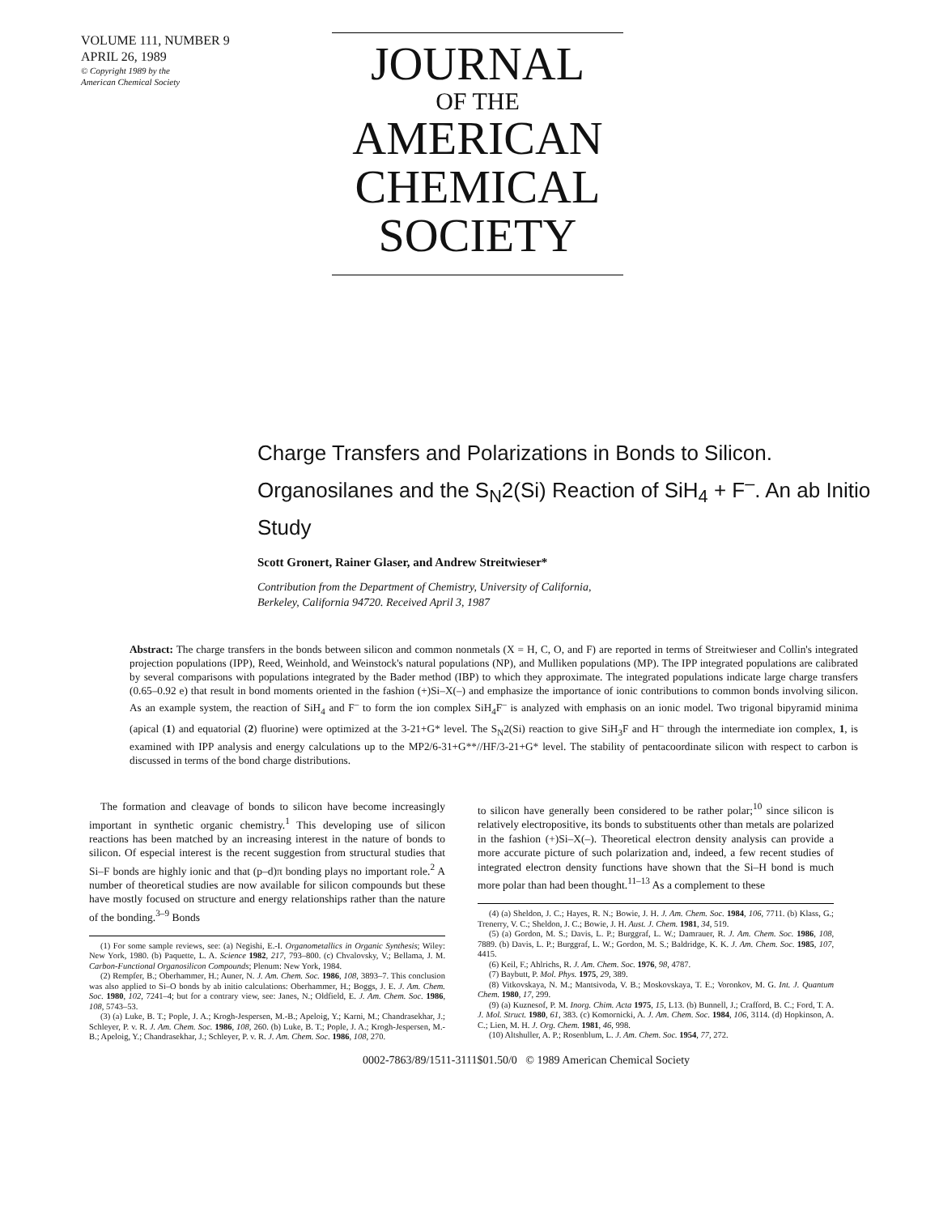VOLUME 111, NUMBER 9
APRIL 26, 1989
© Copyright 1989 by the
American Chemical Society
JOURNAL
OF THE
AMERICAN
CHEMICAL
SOCIETY
Charge Transfers and Polarizations in Bonds to Silicon. Organosilanes and the S<sub>N</sub>2(Si) Reaction of SiH<sub>4</sub> + F<sup>–</sup>. An ab Initio Study
Scott Gronert, Rainer Glaser, and Andrew Streitwieser*
Contribution from the Department of Chemistry, University of California,
Berkeley, California 94720. Received April 3, 1987
Abstract: The charge transfers in the bonds between silicon and common nonmetals (X = H, C, O, and F) are reported in terms of Streitwieser and Collin's integrated projection populations (IPP), Reed, Weinhold, and Weinstock's natural populations (NP), and Mulliken populations (MP). The IPP integrated populations are calibrated by several comparisons with populations integrated by the Bader method (IBP) to which they approximate. The integrated populations indicate large charge transfers (0.65–0.92 e) that result in bond moments oriented in the fashion (+)Si–X(–) and emphasize the importance of ionic contributions to common bonds involving silicon. As an example system, the reaction of SiH<sub>4</sub> and F<sup>–</sup> to form the ion complex SiH<sub>4</sub>F<sup>–</sup> is analyzed with emphasis on an ionic model. Two trigonal bipyramid minima (apical (1) and equatorial (2) fluorine) were optimized at the 3-21+G* level. The S<sub>N</sub>2(Si) reaction to give SiH<sub>3</sub>F and H<sup>–</sup> through the intermediate ion complex, 1, is examined with IPP analysis and energy calculations up to the MP2/6-31+G**//HF/3-21+G* level. The stability of pentacoordinate silicon with respect to carbon is discussed in terms of the bond charge distributions.
The formation and cleavage of bonds to silicon have become increasingly important in synthetic organic chemistry.<sup>1</sup> This developing use of silicon reactions has been matched by an increasing interest in the nature of bonds to silicon. Of especial interest is the recent suggestion from structural studies that Si–F bonds are highly ionic and that (p–d)π bonding plays no important role.<sup>2</sup> A number of theoretical studies are now available for silicon compounds but these have mostly focused on structure and energy relationships rather than the nature of the bonding.<sup>3–9</sup> Bonds
(1) For some sample reviews, see: (a) Negishi, E.-I. Organometallics in Organic Synthesis; Wiley: New York, 1980. (b) Paquette, L. A. Science 1982, 217, 793–800. (c) Chvalovsky, V.; Bellama, J. M. Carbon-Functional Organosilicon Compounds; Plenum: New York, 1984.
(2) Rempfer, B.; Oberhammer, H.; Auner, N. J. Am. Chem. Soc. 1986, 108, 3893–7. This conclusion was also applied to Si–O bonds by ab initio calculations: Oberhammer, H.; Boggs, J. E. J. Am. Chem. Soc. 1980, 102, 7241–4; but for a contrary view, see: Janes, N.; Oldfield, E. J. Am. Chem. Soc. 1986, 108, 5743–53.
(3) (a) Luke, B. T.; Pople, J. A.; Krogh-Jespersen, M.-B.; Apeloig, Y.; Karni, M.; Chandrasekhar, J.; Schleyer, P. v. R. J. Am. Chem. Soc. 1986, 108, 260. (b) Luke, B. T.; Pople, J. A.; Krogh-Jespersen, M.-B.; Apeloig, Y.; Chandrasekhar, J.; Schleyer, P. v. R. J. Am. Chem. Soc. 1986, 108, 270.
to silicon have generally been considered to be rather polar;<sup>10</sup> since silicon is relatively electropositive, its bonds to substituents other than metals are polarized in the fashion (+)Si–X(–). Theoretical electron density analysis can provide a more accurate picture of such polarization and, indeed, a few recent studies of integrated electron density functions have shown that the Si–H bond is much more polar than had been thought.<sup>11–13</sup> As a complement to these
(4) (a) Sheldon, J. C.; Hayes, R. N.; Bowie, J. H. J. Am. Chem. Soc. 1984, 106, 7711. (b) Klass, G.; Trenerry, V. C.; Sheldon, J. C.; Bowie, J. H. Aust. J. Chem. 1981, 34, 519.
(5) (a) Gordon, M. S.; Davis, L. P.; Burggraf, L. W.; Damrauer, R. J. Am. Chem. Soc. 1986, 108, 7889. (b) Davis, L. P.; Burggraf, L. W.; Gordon, M. S.; Baldridge, K. K. J. Am. Chem. Soc. 1985, 107, 4415.
(6) Keil, F.; Ahlrichs, R. J. Am. Chem. Soc. 1976, 98, 4787.
(7) Baybutt, P. Mol. Phys. 1975, 29, 389.
(8) Vitkovskaya, N. M.; Mantsivoda, V. B.; Moskovskaya, T. E.; Voronkov, M. G. Int. J. Quantum Chem. 1980, 17, 299.
(9) (a) Kuznesof, P. M. Inorg. Chim. Acta 1975, 15, L13. (b) Bunnell, J.; Crafford, B. C.; Ford, T. A. J. Mol. Struct. 1980, 61, 383. (c) Komornicki, A. J. Am. Chem. Soc. 1984, 106, 3114. (d) Hopkinson, A. C.; Lien, M. H. J. Org. Chem. 1981, 46, 998.
(10) Altshuller, A. P.; Rosenblum, L. J. Am. Chem. Soc. 1954, 77, 272.
0002-7863/89/1511-3111$01.50/0 © 1989 American Chemical Society